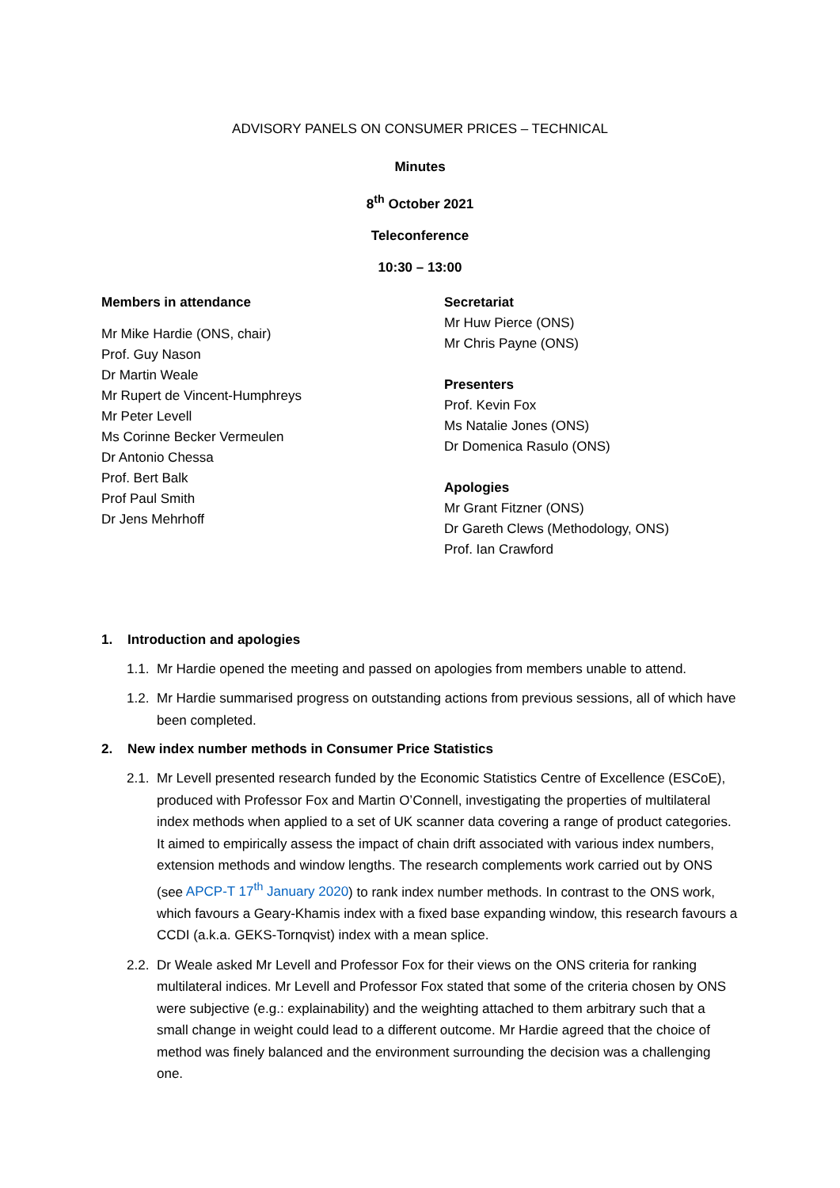ADVISORY PANELS ON CONSUMER PRICES – TECHNICAL
Minutes
8<sup>th</sup> October 2021
Teleconference
10:30 – 13:00
Members in attendance
Mr Mike Hardie (ONS, chair)
Prof. Guy Nason
Dr Martin Weale
Mr Rupert de Vincent-Humphreys
Mr Peter Levell
Ms Corinne Becker Vermeulen
Dr Antonio Chessa
Prof. Bert Balk
Prof Paul Smith
Dr Jens Mehrhoff
Secretariat
Mr Huw Pierce (ONS)
Mr Chris Payne (ONS)
Presenters
Prof. Kevin Fox
Ms Natalie Jones (ONS)
Dr Domenica Rasulo (ONS)
Apologies
Mr Grant Fitzner (ONS)
Dr Gareth Clews (Methodology, ONS)
Prof. Ian Crawford
1. Introduction and apologies
1.1. Mr Hardie opened the meeting and passed on apologies from members unable to attend.
1.2. Mr Hardie summarised progress on outstanding actions from previous sessions, all of which have been completed.
2. New index number methods in Consumer Price Statistics
2.1. Mr Levell presented research funded by the Economic Statistics Centre of Excellence (ESCoE), produced with Professor Fox and Martin O’Connell, investigating the properties of multilateral index methods when applied to a set of UK scanner data covering a range of product categories. It aimed to empirically assess the impact of chain drift associated with various index numbers, extension methods and window lengths. The research complements work carried out by ONS (see APCP-T 17<sup>th</sup> January 2020) to rank index number methods. In contrast to the ONS work, which favours a Geary-Khamis index with a fixed base expanding window, this research favours a CCDI (a.k.a. GEKS-Tornqvist) index with a mean splice.
2.2. Dr Weale asked Mr Levell and Professor Fox for their views on the ONS criteria for ranking multilateral indices. Mr Levell and Professor Fox stated that some of the criteria chosen by ONS were subjective (e.g.: explainability) and the weighting attached to them arbitrary such that a small change in weight could lead to a different outcome. Mr Hardie agreed that the choice of method was finely balanced and the environment surrounding the decision was a challenging one.